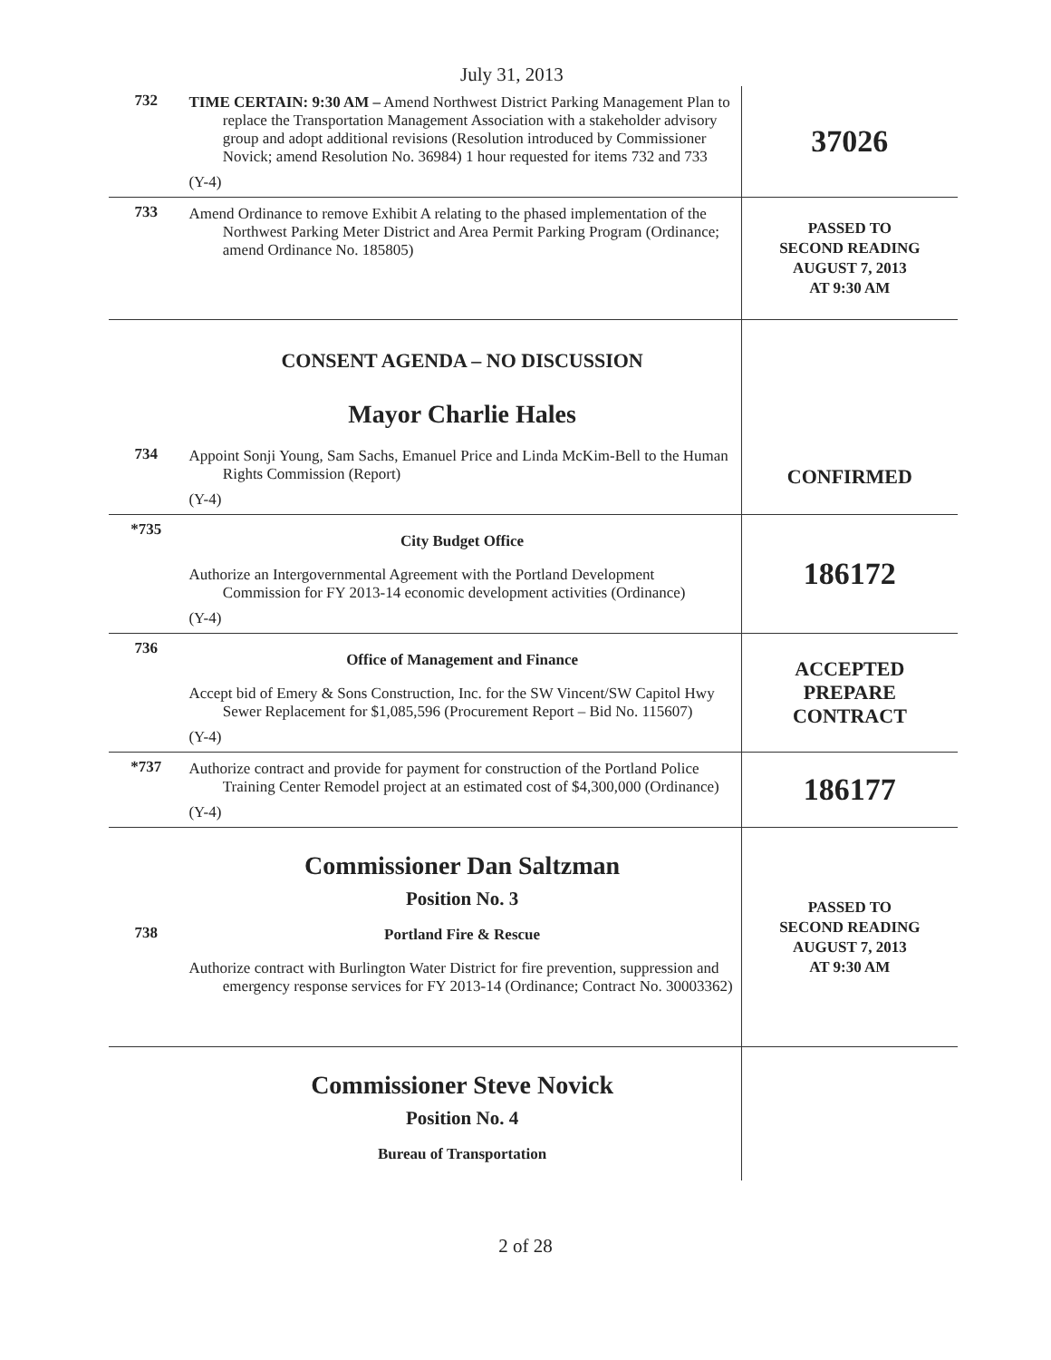July 31, 2013
| 732 | TIME CERTAIN: 9:30 AM – Amend Northwest District Parking Management Plan to replace the Transportation Management Association with a stakeholder advisory group and adopt additional revisions (Resolution introduced by Commissioner Novick; amend Resolution No. 36984) 1 hour requested for items 732 and 733 (Y-4) | 37026 |
| 733 | Amend Ordinance to remove Exhibit A relating to the phased implementation of the Northwest Parking Meter District and Area Permit Parking Program (Ordinance; amend Ordinance No. 185805) | PASSED TO SECOND READING AUGUST 7, 2013 AT 9:30 AM |
| | CONSENT AGENDA – NO DISCUSSION Mayor Charlie Hales | |
| 734 | Appoint Sonji Young, Sam Sachs, Emanuel Price and Linda McKim-Bell to the Human Rights Commission (Report) (Y-4) | CONFIRMED |
| *735 | City Budget Office Authorize an Intergovernmental Agreement with the Portland Development Commission for FY 2013-14 economic development activities (Ordinance) (Y-4) | 186172 |
| 736 | Office of Management and Finance Accept bid of Emery & Sons Construction, Inc. for the SW Vincent/SW Capitol Hwy Sewer Replacement for $1,085,596 (Procurement Report – Bid No. 115607) (Y-4) | ACCEPTED PREPARE CONTRACT |
| *737 | Authorize contract and provide for payment for construction of the Portland Police Training Center Remodel project at an estimated cost of $4,300,000 (Ordinance) (Y-4) | 186177 |
| 738 | Commissioner Dan Saltzman Position No. 3 Portland Fire & Rescue Authorize contract with Burlington Water District for fire prevention, suppression and emergency response services for FY 2013-14 (Ordinance; Contract No. 30003362) | PASSED TO SECOND READING AUGUST 7, 2013 AT 9:30 AM |
| | Commissioner Steve Novick Position No. 4 Bureau of Transportation | |
2 of 28